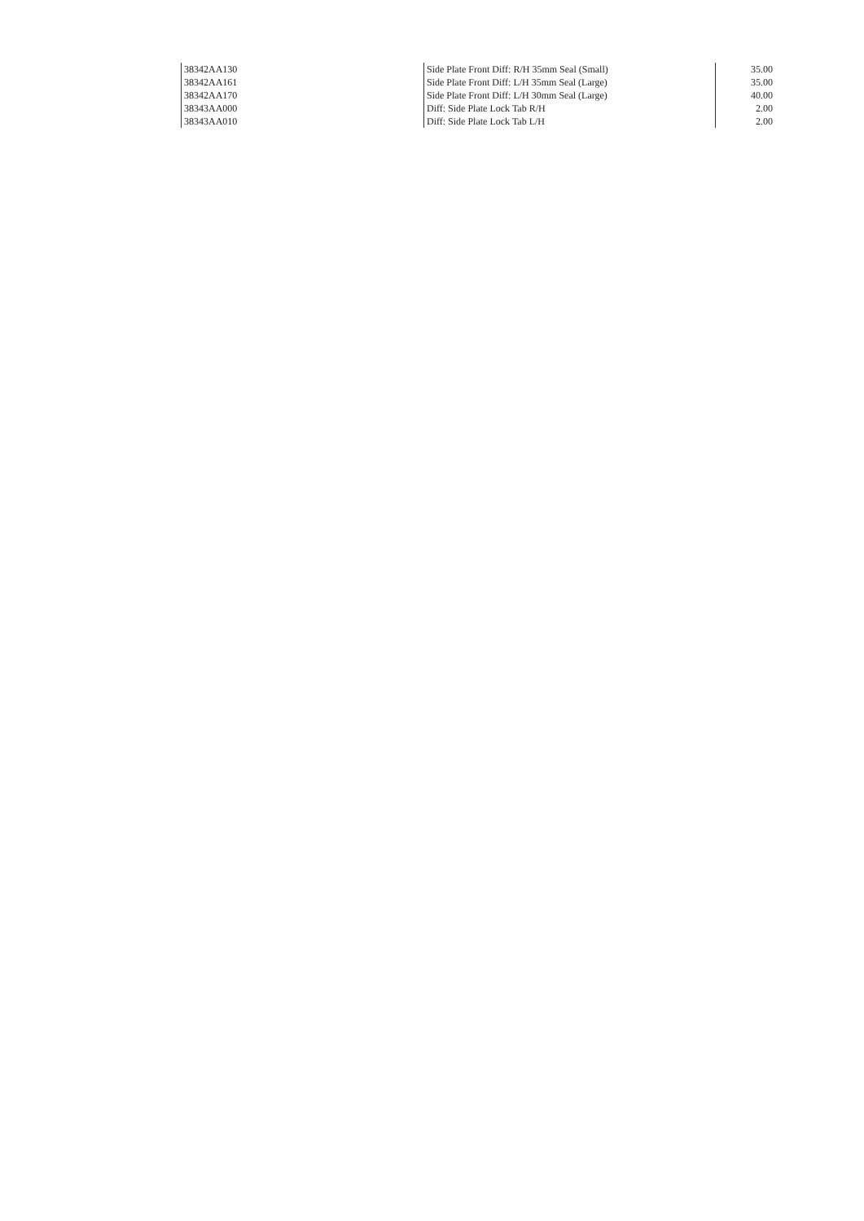| 38342AA130 | Side Plate Front Diff: R/H 35mm Seal (Small) | 35.00 |
| 38342AA161 | Side Plate Front Diff: L/H 35mm Seal (Large) | 35.00 |
| 38342AA170 | Side Plate Front Diff: L/H 30mm Seal (Large) | 40.00 |
| 38343AA000 | Diff: Side Plate Lock Tab R/H | 2.00 |
| 38343AA010 | Diff: Side Plate Lock Tab L/H | 2.00 |